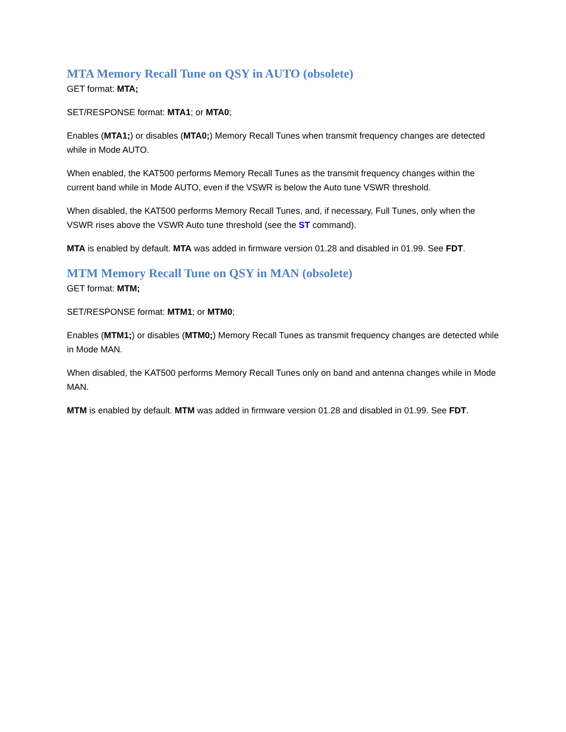MTA Memory Recall Tune on QSY in AUTO (obsolete)
GET format: MTA;
SET/RESPONSE format: MTA1; or MTA0;
Enables (MTA1;) or disables (MTA0;) Memory Recall Tunes when transmit frequency changes are detected while in Mode AUTO.
When enabled, the KAT500 performs Memory Recall Tunes as the transmit frequency changes within the current band while in Mode AUTO, even if the VSWR is below the Auto tune VSWR threshold.
When disabled, the KAT500 performs Memory Recall Tunes, and, if necessary, Full Tunes, only when the VSWR rises above the VSWR Auto tune threshold (see the ST command).
MTA is enabled by default. MTA was added in firmware version 01.28 and disabled in 01.99. See FDT.
MTM Memory Recall Tune on QSY in MAN (obsolete)
GET format: MTM;
SET/RESPONSE format: MTM1; or MTM0;
Enables (MTM1;) or disables (MTM0;) Memory Recall Tunes as transmit frequency changes are detected while in Mode MAN.
When disabled, the KAT500 performs Memory Recall Tunes only on band and antenna changes while in Mode MAN.
MTM is enabled by default. MTM was added in firmware version 01.28 and disabled in 01.99. See FDT.